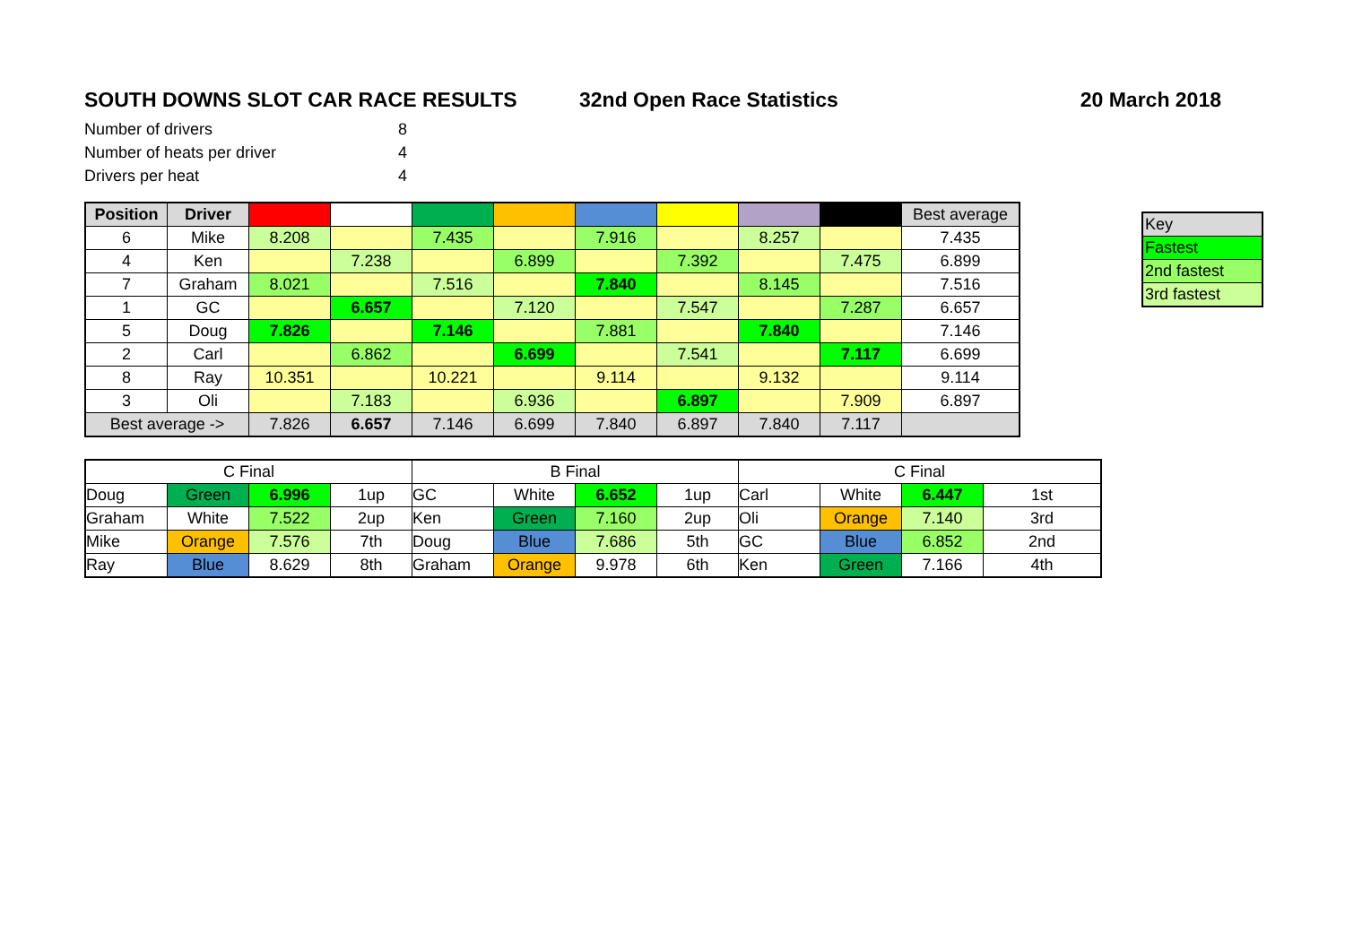SOUTH DOWNS SLOT CAR RACE RESULTS 32nd Open Race Statistics 20 March 2018
| Number of drivers | 8 |
| Number of heats per driver | 4 |
| Drivers per heat | 4 |
| Position | Driver | | | | | | | | | Best average |
| --- | --- | --- | --- | --- | --- | --- | --- | --- | --- | --- |
| 6 | Mike | 8.208 | | 7.435 | | 7.916 | | 8.257 | | 7.435 |
| 4 | Ken | | 7.238 | | 6.899 | | 7.392 | | 7.475 | 6.899 |
| 7 | Graham | 8.021 | | 7.516 | | 7.840 | | 8.145 | | 7.516 |
| 1 | GC | | 6.657 | | 7.120 | | 7.547 | | 7.287 | 6.657 |
| 5 | Doug | 7.826 | | 7.146 | | 7.881 | | 7.840 | | 7.146 |
| 2 | Carl | | 6.862 | | 6.699 | | 7.541 | | 7.117 | 6.699 |
| 8 | Ray | 10.351 | | 10.221 | | 9.114 | | 9.132 | | 9.114 |
| 3 | Oli | | 7.183 | | 6.936 | | 6.897 | | 7.909 | 6.897 |
| Best average -> | | 7.826 | 6.657 | 7.146 | 6.699 | 7.840 | 6.897 | 7.840 | 7.117 | |
| Key |
| Fastest |
| 2nd fastest |
| 3rd fastest |
| C Final | | | | B Final | | | | C Final | | | |
| Doug | Green | 6.996 | 1up | GC | White | 6.652 | 1up | Carl | White | 6.447 | 1st |
| Graham | White | 7.522 | 2up | Ken | Green | 7.160 | 2up | Oli | Orange | 7.140 | 3rd |
| Mike | Orange | 7.576 | 7th | Doug | Blue | 7.686 | 5th | GC | Blue | 6.852 | 2nd |
| Ray | Blue | 8.629 | 8th | Graham | Orange | 9.978 | 6th | Ken | Green | 7.166 | 4th |